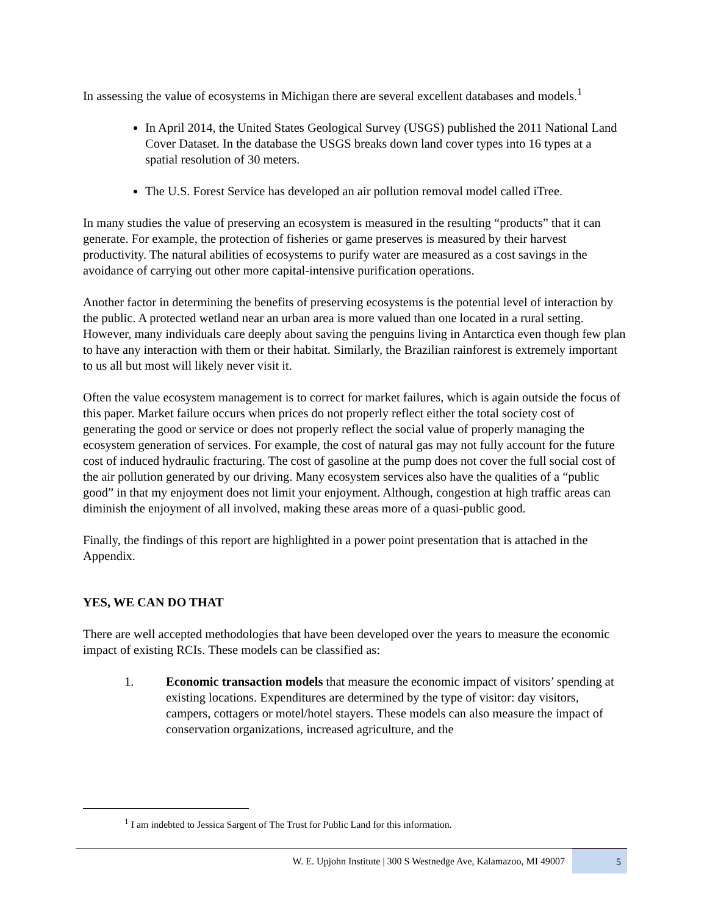In assessing the value of ecosystems in Michigan there are several excellent databases and models.<sup>1</sup>
In April 2014, the United States Geological Survey (USGS) published the 2011 National Land Cover Dataset. In the database the USGS breaks down land cover types into 16 types at a spatial resolution of 30 meters.
The U.S. Forest Service has developed an air pollution removal model called iTree.
In many studies the value of preserving an ecosystem is measured in the resulting “products” that it can generate. For example, the protection of fisheries or game preserves is measured by their harvest productivity. The natural abilities of ecosystems to purify water are measured as a cost savings in the avoidance of carrying out other more capital-intensive purification operations.
Another factor in determining the benefits of preserving ecosystems is the potential level of interaction by the public. A protected wetland near an urban area is more valued than one located in a rural setting. However, many individuals care deeply about saving the penguins living in Antarctica even though few plan to have any interaction with them or their habitat. Similarly, the Brazilian rainforest is extremely important to us all but most will likely never visit it.
Often the value ecosystem management is to correct for market failures, which is again outside the focus of this paper. Market failure occurs when prices do not properly reflect either the total society cost of generating the good or service or does not properly reflect the social value of properly managing the ecosystem generation of services. For example, the cost of natural gas may not fully account for the future cost of induced hydraulic fracturing. The cost of gasoline at the pump does not cover the full social cost of the air pollution generated by our driving. Many ecosystem services also have the qualities of a “public good” in that my enjoyment does not limit your enjoyment. Although, congestion at high traffic areas can diminish the enjoyment of all involved, making these areas more of a quasi-public good.
Finally, the findings of this report are highlighted in a power point presentation that is attached in the Appendix.
YES, WE CAN DO THAT
There are well accepted methodologies that have been developed over the years to measure the economic impact of existing RCIs. These models can be classified as:
1. Economic transaction models that measure the economic impact of visitors’ spending at existing locations. Expenditures are determined by the type of visitor: day visitors, campers, cottagers or motel/hotel stayers. These models can also measure the impact of conservation organizations, increased agriculture, and the
<sup>1</sup> I am indebted to Jessica Sargent of The Trust for Public Land for this information.
W. E. Upjohn Institute | 300 S Westnedge Ave, Kalamazoo, MI 49007 5